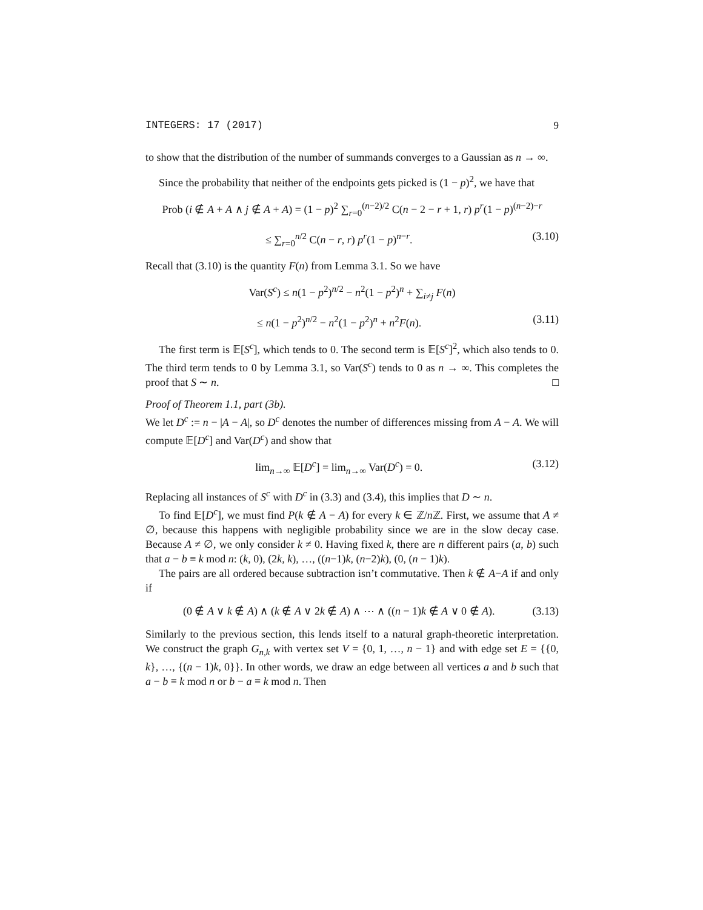INTEGERS: 17 (2017) 9
to show that the distribution of the number of summands converges to a Gaussian as n → ∞.
Since the probability that neither of the endpoints gets picked is (1 − p)<sup>2</sup>, we have that
Prob (i ∉ A + A ∧ j ∉ A + A) = (1 − p)<sup>2</sup> ∑<sub>r=0</sub><sup>(n−2)/2</sup> C(n − 2 − r + 1, r) p<sup>r</sup>(1 − p)<sup>(n−2)−r</sup>
≤ ∑<sub>r=0</sub><sup>n/2</sup> C(n − r, r) p<sup>r</sup>(1 − p)<sup>n−r</sup>. (3.10)
Recall that (3.10) is the quantity F(n) from Lemma 3.1. So we have
Var(S<sup>c</sup>) ≤ n(1 − p<sup>2</sup>)<sup>n/2</sup> − n<sup>2</sup>(1 − p<sup>2</sup>)<sup>n</sup> + ∑<sub>i≠j</sub> F(n)
≤ n(1 − p<sup>2</sup>)<sup>n/2</sup> − n<sup>2</sup>(1 − p<sup>2</sup>)<sup>n</sup> + n<sup>2</sup>F(n). (3.11)
The first term is 𝔼[S<sup>c</sup>], which tends to 0. The second term is 𝔼[S<sup>c</sup>]<sup>2</sup>, which also tends to 0. The third term tends to 0 by Lemma 3.1, so Var(S<sup>c</sup>) tends to 0 as n → ∞. This completes the proof that S ∼ n. □
Proof of Theorem 1.1, part (3b).
We let D<sup>c</sup> := n − |A − A|, so D<sup>c</sup> denotes the number of differences missing from A − A. We will compute 𝔼[D<sup>c</sup>] and Var(D<sup>c</sup>) and show that
lim<sub>n→∞</sub> 𝔼[D<sup>c</sup>] = lim<sub>n→∞</sub> Var(D<sup>c</sup>) = 0. (3.12)
Replacing all instances of S<sup>c</sup> with D<sup>c</sup> in (3.3) and (3.4), this implies that D ∼ n.
To find 𝔼[D<sup>c</sup>], we must find P(k ∉ A − A) for every k ∈ ℤ/n ℤ. First, we assume that A ≠ ∅, because this happens with negligible probability since we are in the slow decay case. Because A ≠ ∅, we only consider k ≠ 0. Having fixed k, there are n different pairs (a, b) such that a − b ≡ k mod n: (k, 0), (2k, k), …, ((n−1)k, (n−2)k), (0, (n − 1)k).
The pairs are all ordered because subtraction isn’t commutative. Then k ∉ A−A if and only if
(0 ∉ A ∨ k ∉ A) ∧ (k ∉ A ∨ 2k ∉ A) ∧ ⋯ ∧ ((n − 1)k ∉ A ∨ 0 ∉ A). (3.13)
Similarly to the previous section, this lends itself to a natural graph-theoretic interpretation. We construct the graph G<sub>n,k</sub> with vertex set V = {0, 1, …, n − 1} and with edge set E = {{0, k}, …, {(n − 1)k, 0}}. In other words, we draw an edge between all vertices a and b such that a − b ≡ k mod n or b − a ≡ k mod n. Then